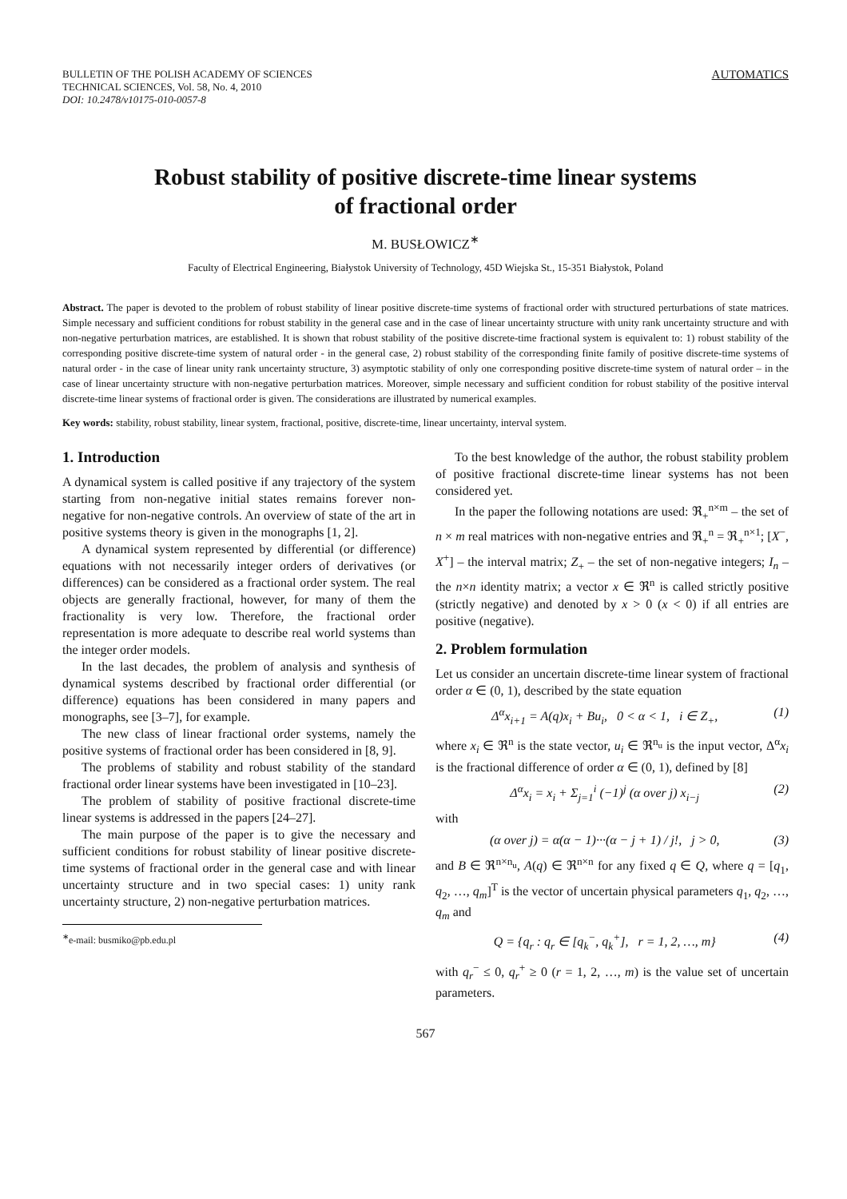BULLETIN OF THE POLISH ACADEMY OF SCIENCES
TECHNICAL SCIENCES, Vol. 58, No. 4, 2010
DOI: 10.2478/v10175-010-0057-8
AUTOMATICS
Robust stability of positive discrete-time linear systems
of fractional order
M. BUSŁOWICZ<sup>∗</sup>
Faculty of Electrical Engineering, Białystok University of Technology, 45D Wiejska St., 15-351 Białystok, Poland
Abstract. The paper is devoted to the problem of robust stability of linear positive discrete-time systems of fractional order with structured perturbations of state matrices. Simple necessary and sufficient conditions for robust stability in the general case and in the case of linear uncertainty structure with unity rank uncertainty structure and with non-negative perturbation matrices, are established. It is shown that robust stability of the positive discrete-time fractional system is equivalent to: 1) robust stability of the corresponding positive discrete-time system of natural order - in the general case, 2) robust stability of the corresponding finite family of positive discrete-time systems of natural order - in the case of linear unity rank uncertainty structure, 3) asymptotic stability of only one corresponding positive discrete-time system of natural order – in the case of linear uncertainty structure with non-negative perturbation matrices. Moreover, simple necessary and sufficient condition for robust stability of the positive interval discrete-time linear systems of fractional order is given. The considerations are illustrated by numerical examples.
Key words: stability, robust stability, linear system, fractional, positive, discrete-time, linear uncertainty, interval system.
1. Introduction
A dynamical system is called positive if any trajectory of the system starting from non-negative initial states remains forever non-negative for non-negative controls. An overview of state of the art in positive systems theory is given in the monographs [1, 2].
A dynamical system represented by differential (or difference) equations with not necessarily integer orders of derivatives (or differences) can be considered as a fractional order system. The real objects are generally fractional, however, for many of them the fractionality is very low. Therefore, the fractional order representation is more adequate to describe real world systems than the integer order models.
In the last decades, the problem of analysis and synthesis of dynamical systems described by fractional order differential (or difference) equations has been considered in many papers and monographs, see [3–7], for example.
The new class of linear fractional order systems, namely the positive systems of fractional order has been considered in [8, 9].
The problems of stability and robust stability of the standard fractional order linear systems have been investigated in [10–23].
The problem of stability of positive fractional discrete-time linear systems is addressed in the papers [24–27].
The main purpose of the paper is to give the necessary and sufficient conditions for robust stability of linear positive discrete-time systems of fractional order in the general case and with linear uncertainty structure and in two special cases: 1) unity rank uncertainty structure, 2) non-negative perturbation matrices.
<sup>∗</sup>e-mail: busmiko@pb.edu.pl
To the best knowledge of the author, the robust stability problem of positive fractional discrete-time linear systems has not been considered yet.
In the paper the following notations are used: ℜ<sub>+</sub><sup>n×m</sup> – the set of n × m real matrices with non-negative entries and ℜ<sub>+</sub><sup>n</sup> = ℜ<sub>+</sub><sup>n×1</sup>; [X<sup>−</sup>, X<sup>+</sup>] – the interval matrix; Z<sub>+</sub> – the set of non-negative integers; I<sub>n</sub> – the n×n identity matrix; a vector x ∈ ℜ<sup>n</sup> is called strictly positive (strictly negative) and denoted by x > 0 (x < 0) if all entries are positive (negative).
2. Problem formulation
Let us consider an uncertain discrete-time linear system of fractional order α ∈ (0, 1), described by the state equation
Δ<sup>α</sup>x<sub>i+1</sub> = A(q)x<sub>i</sub> + Bu<sub>i</sub>, 0 < α < 1, i ∈ Z<sub>+</sub>, (1)
where x<sub>i</sub> ∈ ℜ<sup>n</sup> is the state vector, u<sub>i</sub> ∈ ℜ<sup>n<sub>u</sub></sup> is the input vector, Δ<sup>α</sup>x<sub>i</sub> is the fractional difference of order α ∈ (0, 1), defined by [8]
Δ<sup>α</sup>x<sub>i</sub> = x<sub>i</sub> + Σ<sub>j=1</sub><sup>i</sup> (−1)<sup>j</sup> (α over j) x<sub>i−j</sub> (2)
with
(α over j) = α(α − 1)···(α − j + 1) / j!, j > 0, (3)
and B ∈ ℜ<sup>n×n<sub>u</sub></sup>, A(q) ∈ ℜ<sup>n×n</sup> for any fixed q ∈ Q, where q = [q<sub>1</sub>, q<sub>2</sub>, …, q<sub>m</sub>]<sup>T</sup> is the vector of uncertain physical parameters q<sub>1</sub>, q<sub>2</sub>, …, q<sub>m</sub> and
Q = {q<sub>r</sub> : q<sub>r</sub> ∈ [q<sub>k</sub><sup>−</sup>, q<sub>k</sub><sup>+</sup>], r = 1, 2, …, m} (4)
with q<sub>r</sub><sup>−</sup> ≤ 0, q<sub>r</sub><sup>+</sup> ≥ 0 (r = 1, 2, …, m) is the value set of uncertain parameters.
567